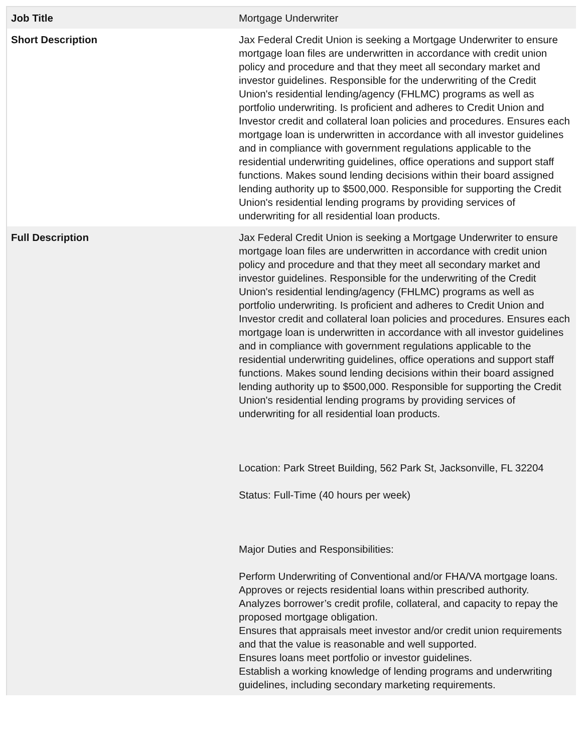| Job Title | Mortgage Underwriter |
| Short Description | Jax Federal Credit Union is seeking a Mortgage Underwriter to ensure mortgage loan files are underwritten in accordance with credit union policy and procedure and that they meet all secondary market and investor guidelines. Responsible for the underwriting of the Credit Union's residential lending/agency (FHLMC) programs as well as portfolio underwriting. Is proficient and adheres to Credit Union and Investor credit and collateral loan policies and procedures. Ensures each mortgage loan is underwritten in accordance with all investor guidelines and in compliance with government regulations applicable to the residential underwriting guidelines, office operations and support staff functions. Makes sound lending decisions within their board assigned lending authority up to $500,000. Responsible for supporting the Credit Union's residential lending programs by providing services of underwriting for all residential loan products. |
| Full Description | Jax Federal Credit Union is seeking a Mortgage Underwriter to ensure mortgage loan files are underwritten in accordance with credit union policy and procedure and that they meet all secondary market and investor guidelines. Responsible for the underwriting of the Credit Union's residential lending/agency (FHLMC) programs as well as portfolio underwriting. Is proficient and adheres to Credit Union and Investor credit and collateral loan policies and procedures. Ensures each mortgage loan is underwritten in accordance with all investor guidelines and in compliance with government regulations applicable to the residential underwriting guidelines, office operations and support staff functions. Makes sound lending decisions within their board assigned lending authority up to $500,000. Responsible for supporting the Credit Union's residential lending programs by providing services of underwriting for all residential loan products. Location: Park Street Building, 562 Park St, Jacksonville, FL 32204 Status: Full-Time (40 hours per week) Major Duties and Responsibilities: Perform Underwriting of Conventional and/or FHA/VA mortgage loans. Approves or rejects residential loans within prescribed authority. Analyzes borrower’s credit profile, collateral, and capacity to repay the proposed mortgage obligation. Ensures that appraisals meet investor and/or credit union requirements and that the value is reasonable and well supported. Ensures loans meet portfolio or investor guidelines. Establish a working knowledge of lending programs and underwriting guidelines, including secondary marketing requirements. |